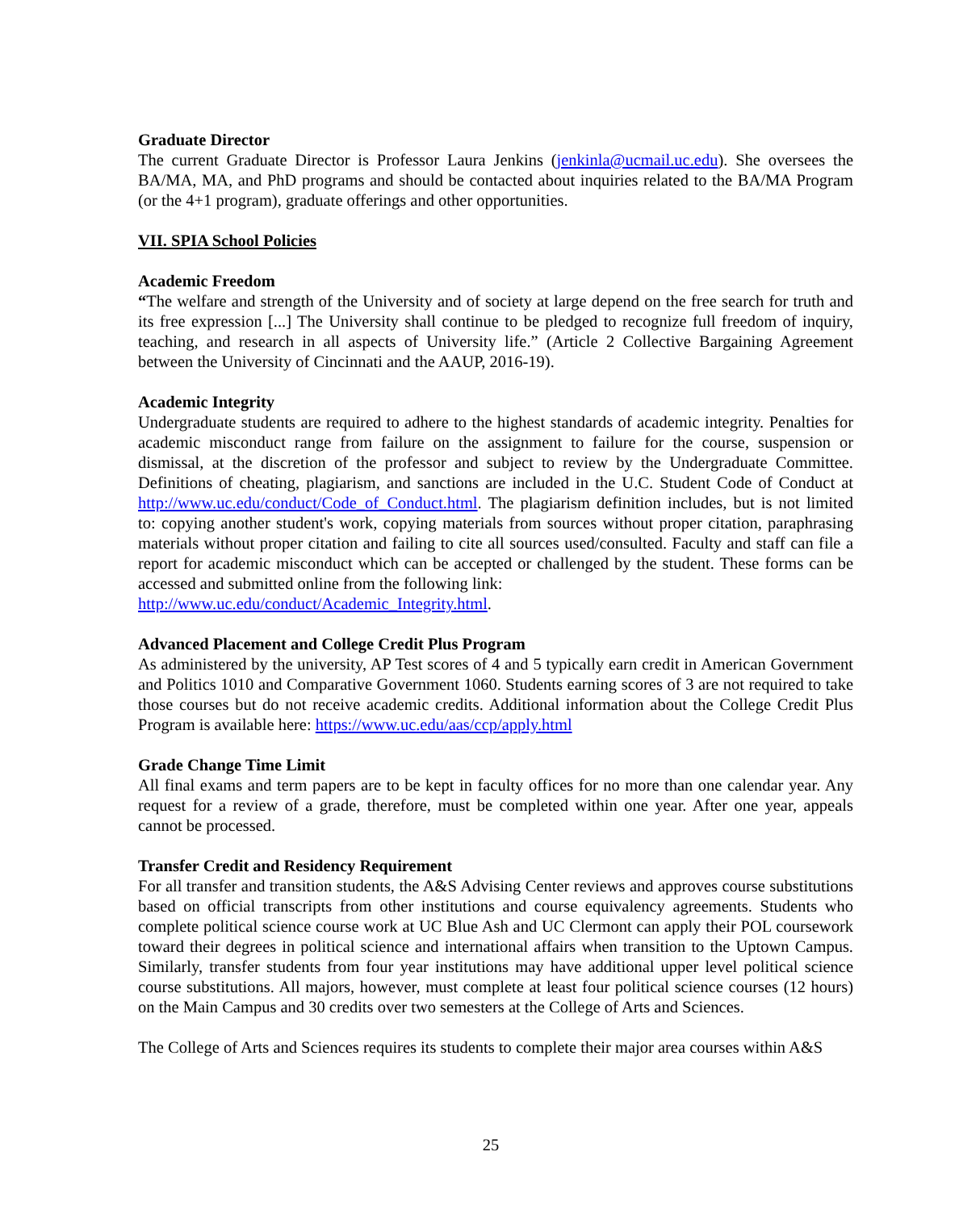Graduate Director
The current Graduate Director is Professor Laura Jenkins (jenkinla@ucmail.uc.edu). She oversees the BA/MA, MA, and PhD programs and should be contacted about inquiries related to the BA/MA Program (or the 4+1 program), graduate offerings and other opportunities.
VII. SPIA School Policies
Academic Freedom
“The welfare and strength of the University and of society at large depend on the free search for truth and its free expression [...] The University shall continue to be pledged to recognize full freedom of inquiry, teaching, and research in all aspects of University life.” (Article 2 Collective Bargaining Agreement between the University of Cincinnati and the AAUP, 2016-19).
Academic Integrity
Undergraduate students are required to adhere to the highest standards of academic integrity. Penalties for academic misconduct range from failure on the assignment to failure for the course, suspension or dismissal, at the discretion of the professor and subject to review by the Undergraduate Committee. Definitions of cheating, plagiarism, and sanctions are included in the U.C. Student Code of Conduct at http://www.uc.edu/conduct/Code_of_Conduct.html. The plagiarism definition includes, but is not limited to: copying another student's work, copying materials from sources without proper citation, paraphrasing materials without proper citation and failing to cite all sources used/consulted. Faculty and staff can file a report for academic misconduct which can be accepted or challenged by the student. These forms can be accessed and submitted online from the following link:
http://www.uc.edu/conduct/Academic_Integrity.html.
Advanced Placement and College Credit Plus Program
As administered by the university, AP Test scores of 4 and 5 typically earn credit in American Government and Politics 1010 and Comparative Government 1060. Students earning scores of 3 are not required to take those courses but do not receive academic credits. Additional information about the College Credit Plus Program is available here: https://www.uc.edu/aas/ccp/apply.html
Grade Change Time Limit
All final exams and term papers are to be kept in faculty offices for no more than one calendar year. Any request for a review of a grade, therefore, must be completed within one year. After one year, appeals cannot be processed.
Transfer Credit and Residency Requirement
For all transfer and transition students, the A&S Advising Center reviews and approves course substitutions based on official transcripts from other institutions and course equivalency agreements. Students who complete political science course work at UC Blue Ash and UC Clermont can apply their POL coursework toward their degrees in political science and international affairs when transition to the Uptown Campus. Similarly, transfer students from four year institutions may have additional upper level political science course substitutions. All majors, however, must complete at least four political science courses (12 hours) on the Main Campus and 30 credits over two semesters at the College of Arts and Sciences.
The College of Arts and Sciences requires its students to complete their major area courses within A&S
25